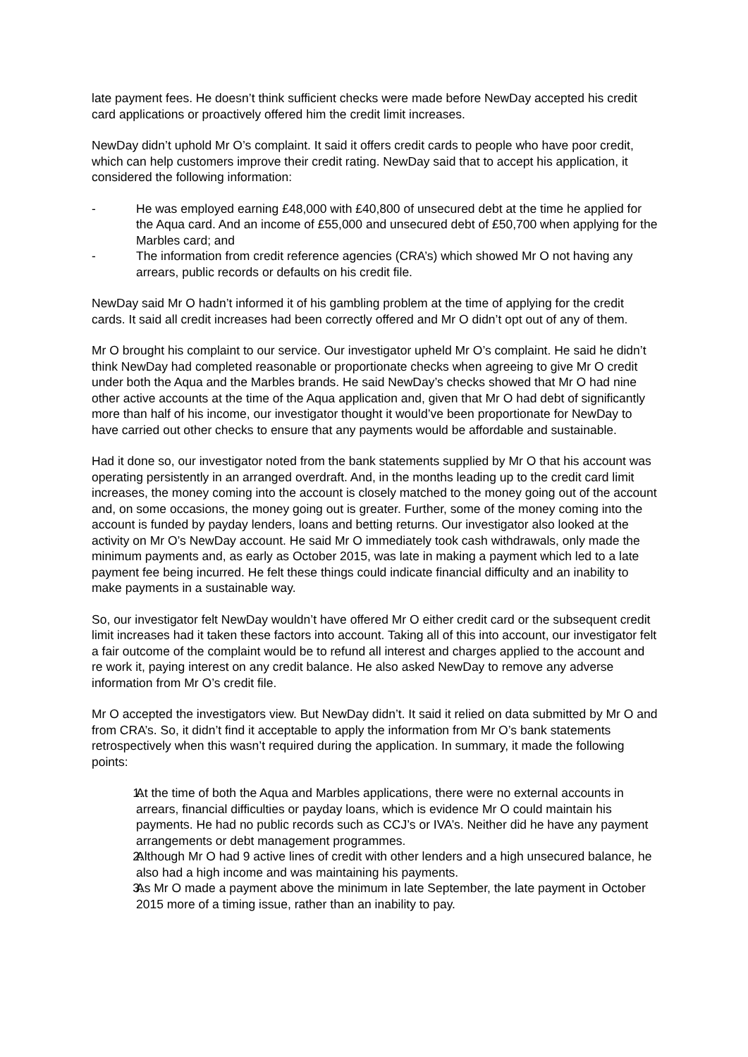late payment fees. He doesn’t think sufficient checks were made before NewDay accepted his credit card applications or proactively offered him the credit limit increases.
NewDay didn’t uphold Mr O’s complaint. It said it offers credit cards to people who have poor credit, which can help customers improve their credit rating. NewDay said that to accept his application, it considered the following information:
- He was employed earning £48,000 with £40,800 of unsecured debt at the time he applied for the Aqua card. And an income of £55,000 and unsecured debt of £50,700 when applying for the Marbles card; and
- The information from credit reference agencies (CRA’s) which showed Mr O not having any arrears, public records or defaults on his credit file.
NewDay said Mr O hadn’t informed it of his gambling problem at the time of applying for the credit cards. It said all credit increases had been correctly offered and Mr O didn’t opt out of any of them.
Mr O brought his complaint to our service. Our investigator upheld Mr O’s complaint. He said he didn’t think NewDay had completed reasonable or proportionate checks when agreeing to give Mr O credit under both the Aqua and the Marbles brands. He said NewDay’s checks showed that Mr O had nine other active accounts at the time of the Aqua application and, given that Mr O had debt of significantly more than half of his income, our investigator thought it would’ve been proportionate for NewDay to have carried out other checks to ensure that any payments would be affordable and sustainable.
Had it done so, our investigator noted from the bank statements supplied by Mr O that his account was operating persistently in an arranged overdraft. And, in the months leading up to the credit card limit increases, the money coming into the account is closely matched to the money going out of the account and, on some occasions, the money going out is greater. Further, some of the money coming into the account is funded by payday lenders, loans and betting returns. Our investigator also looked at the activity on Mr O’s NewDay account. He said Mr O immediately took cash withdrawals, only made the minimum payments and, as early as October 2015, was late in making a payment which led to a late payment fee being incurred. He felt these things could indicate financial difficulty and an inability to make payments in a sustainable way.
So, our investigator felt NewDay wouldn’t have offered Mr O either credit card or the subsequent credit limit increases had it taken these factors into account. Taking all of this into account, our investigator felt a fair outcome of the complaint would be to refund all interest and charges applied to the account and re work it, paying interest on any credit balance. He also asked NewDay to remove any adverse information from Mr O’s credit file.
Mr O accepted the investigators view. But NewDay didn’t. It said it relied on data submitted by Mr O and from CRA’s. So, it didn’t find it acceptable to apply the information from Mr O’s bank statements retrospectively when this wasn’t required during the application. In summary, it made the following points:
1. At the time of both the Aqua and Marbles applications, there were no external accounts in arrears, financial difficulties or payday loans, which is evidence Mr O could maintain his payments. He had no public records such as CCJ’s or IVA’s. Neither did he have any payment arrangements or debt management programmes.
2. Although Mr O had 9 active lines of credit with other lenders and a high unsecured balance, he also had a high income and was maintaining his payments.
3. As Mr O made a payment above the minimum in late September, the late payment in October 2015 more of a timing issue, rather than an inability to pay.